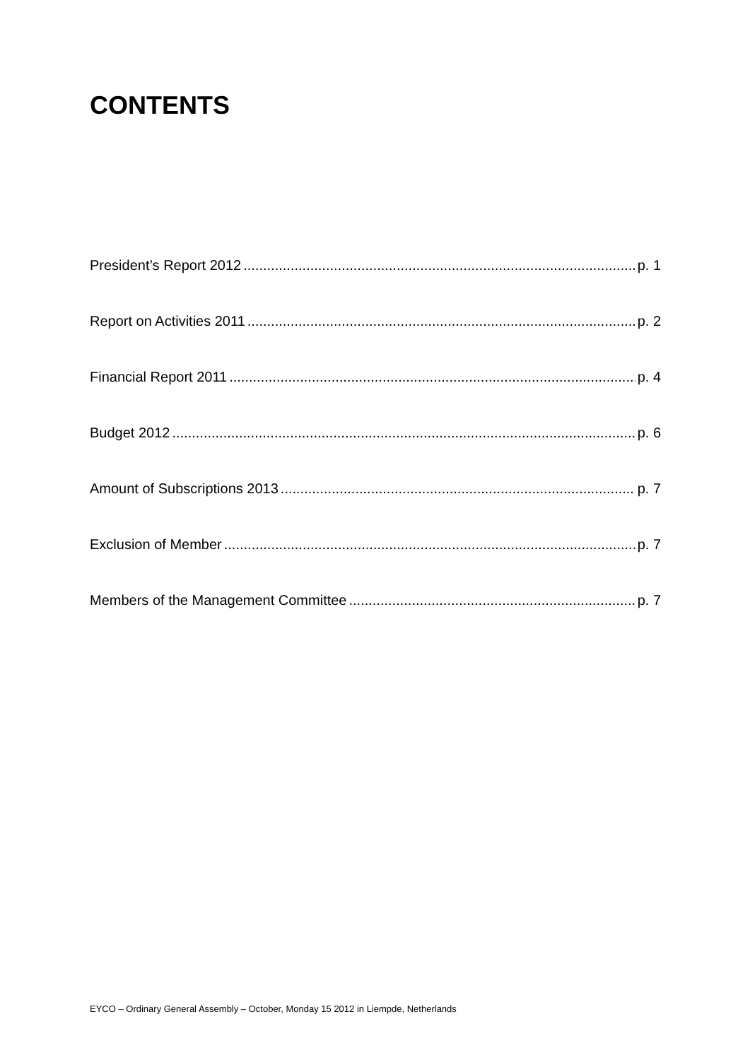CONTENTS
President’s Report 2012 p. 1
Report on Activities 2011 p. 2
Financial Report 2011 p. 4
Budget 2012 p. 6
Amount of Subscriptions 2013 p. 7
Exclusion of Member p. 7
Members of the Management Committee p. 7
EYCO – Ordinary General Assembly – October, Monday 15 2012 in Liempde, Netherlands